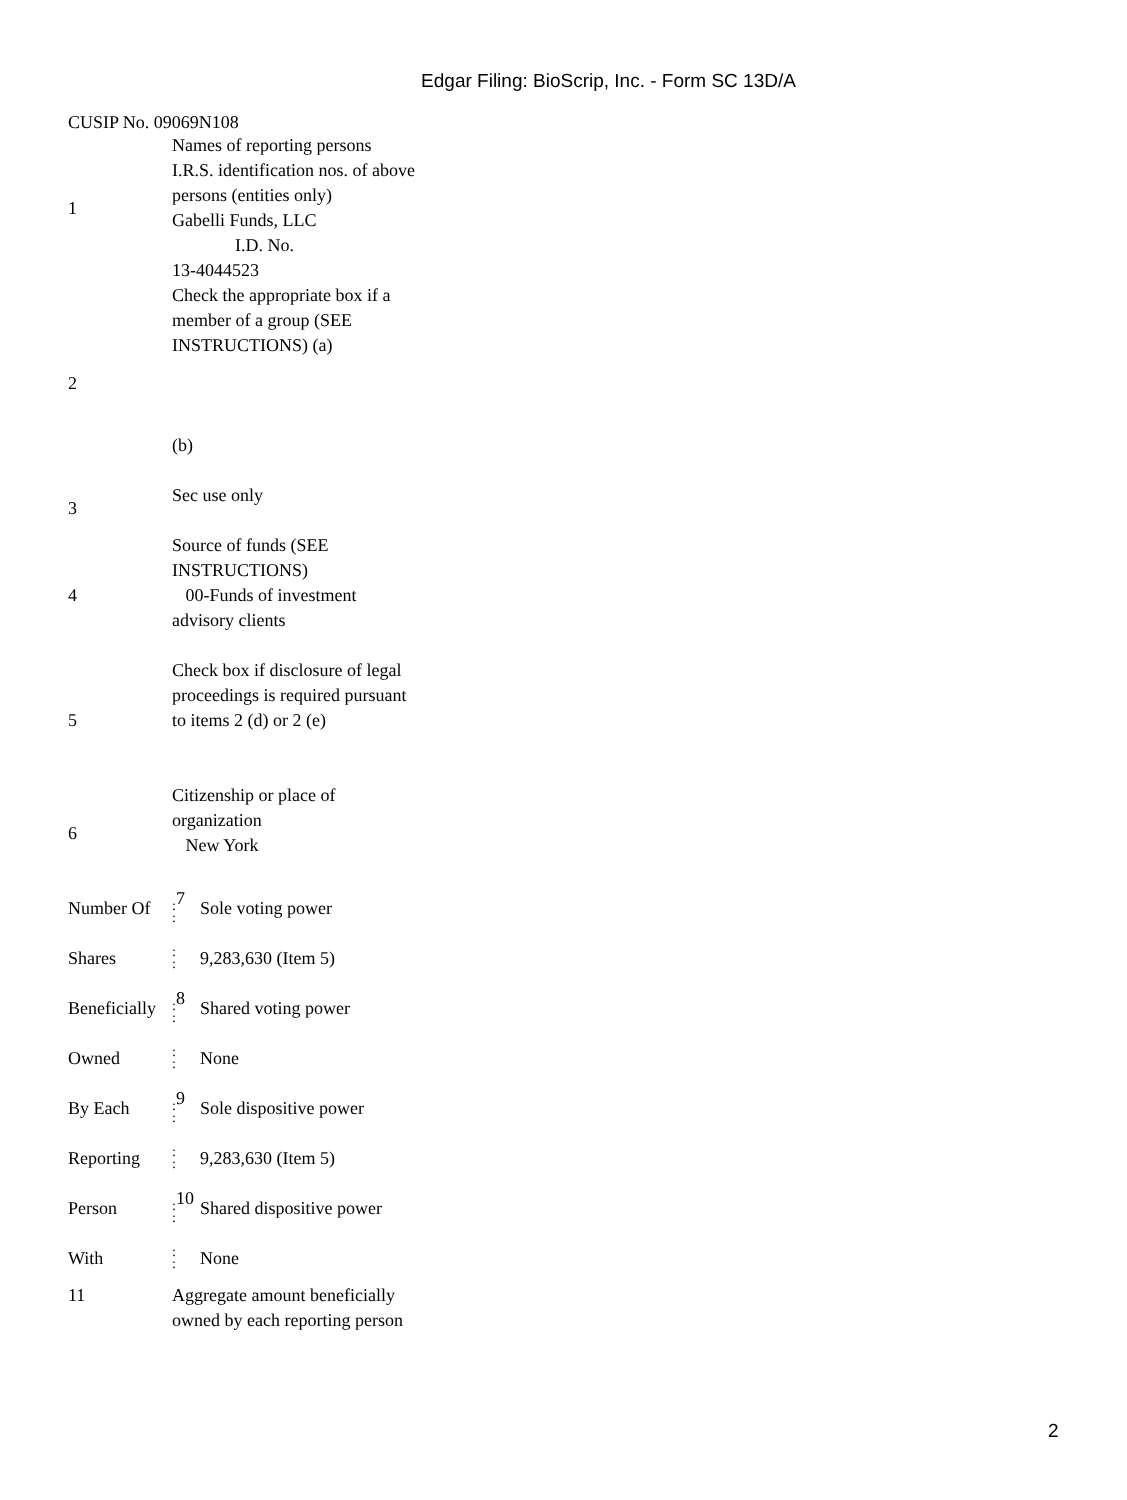Edgar Filing: BioScrip, Inc. - Form SC 13D/A
CUSIP No. 09069N108
| 1 | Names of reporting persons I.R.S. identification nos. of above persons (entities only) Gabelli Funds, LLC I.D. No. 13-4044523 |
| 2 | Check the appropriate box if a member of a group (SEE INSTRUCTIONS) (a) (b) |
| 3 | Sec use only |
| 4 | Source of funds (SEE INSTRUCTIONS) 00-Funds of investment advisory clients |
| 5 | Check box if disclosure of legal proceedings is required pursuant to items 2 (d) or 2 (e) |
| 6 | Citizenship or place of organization New York |
| Number Of | :<sup>7</sup> : | Sole voting power |
| Shares | : : | 9,283,630 (Item 5) |
| Beneficially | :<sup>8</sup> : | Shared voting power |
| Owned | : : | None |
| By Each | :<sup>9</sup> : | Sole dispositive power |
| Reporting | : : | 9,283,630 (Item 5) |
| Person | :<sup>10</sup> : | Shared dispositive power |
| With | : : | None |
| 11 | Aggregate amount beneficially owned by each reporting person |
2